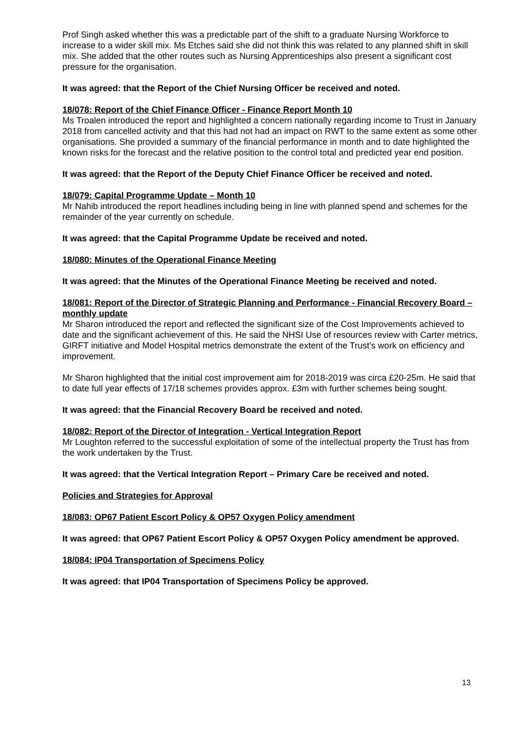Prof Singh asked whether this was a predictable part of the shift to a graduate Nursing Workforce to increase to a wider skill mix. Ms Etches said she did not think this was related to any planned shift in skill mix. She added that the other routes such as Nursing Apprenticeships also present a significant cost pressure for the organisation.
It was agreed: that the Report of the Chief Nursing Officer be received and noted.
18/078: Report of the Chief Finance Officer - Finance Report Month 10
Ms Troalen introduced the report and highlighted a concern nationally regarding income to Trust in January 2018 from cancelled activity and that this had not had an impact on RWT to the same extent as some other organisations. She provided a summary of the financial performance in month and to date highlighted the known risks for the forecast and the relative position to the control total and predicted year end position.
It was agreed: that the Report of the Deputy Chief Finance Officer be received and noted.
18/079: Capital Programme Update – Month 10
Mr Nahib introduced the report headlines including being in line with planned spend and schemes for the remainder of the year currently on schedule.
It was agreed: that the Capital Programme Update be received and noted.
18/080: Minutes of the Operational Finance Meeting
It was agreed: that the Minutes of the Operational Finance Meeting be received and noted.
18/081: Report of the Director of Strategic Planning and Performance - Financial Recovery Board – monthly update
Mr Sharon introduced the report and reflected the significant size of the Cost Improvements achieved to date and the significant achievement of this. He said the NHSI Use of resources review with Carter metrics, GIRFT initiative and Model Hospital metrics demonstrate the extent of the Trust’s work on efficiency and improvement.
Mr Sharon highlighted that the initial cost improvement aim for 2018-2019 was circa £20-25m. He said that to date full year effects of 17/18 schemes provides approx. £3m with further schemes being sought.
It was agreed: that the Financial Recovery Board be received and noted.
18/082: Report of the Director of Integration - Vertical Integration Report
Mr Loughton referred to the successful exploitation of some of the intellectual property the Trust has from the work undertaken by the Trust.
It was agreed: that the Vertical Integration Report – Primary Care be received and noted.
Policies and Strategies for Approval
18/083: OP67 Patient Escort Policy & OP57 Oxygen Policy amendment
It was agreed: that OP67 Patient Escort Policy & OP57 Oxygen Policy amendment be approved.
18/084: IP04 Transportation of Specimens Policy
It was agreed: that IP04 Transportation of Specimens Policy be approved.
13